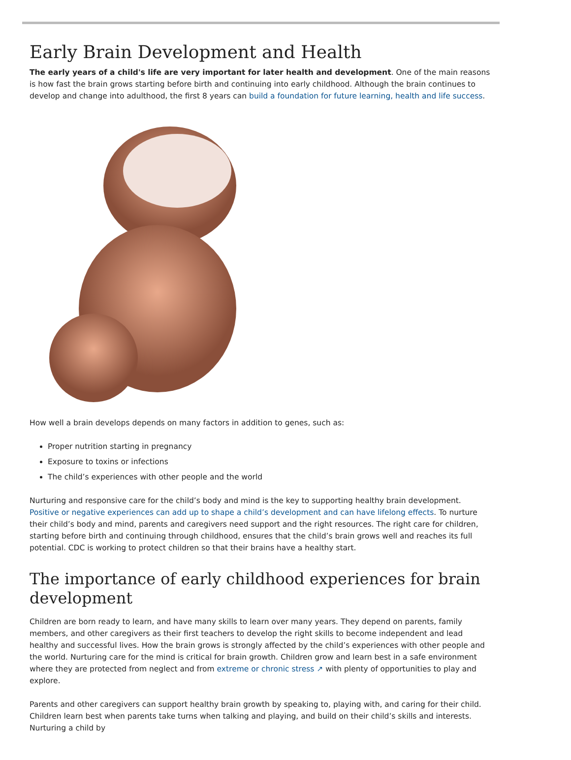Early Brain Development and Health
The early years of a child's life are very important for later health and development. One of the main reasons is how fast the brain grows starting before birth and continuing into early childhood. Although the brain continues to develop and change into adulthood, the first 8 years can build a foundation for future learning, health and life success.
How well a brain develops depends on many factors in addition to genes, such as:
Proper nutrition starting in pregnancy
Exposure to toxins or infections
The child’s experiences with other people and the world
Nurturing and responsive care for the child’s body and mind is the key to supporting healthy brain development. Positive or negative experiences can add up to shape a child’s development and can have lifelong effects. To nurture their child’s body and mind, parents and caregivers need support and the right resources. The right care for children, starting before birth and continuing through childhood, ensures that the child’s brain grows well and reaches its full potential. CDC is working to protect children so that their brains have a healthy start.
The importance of early childhood experiences for brain development
Children are born ready to learn, and have many skills to learn over many years. They depend on parents, family members, and other caregivers as their first teachers to develop the right skills to become independent and lead healthy and successful lives. How the brain grows is strongly affected by the child’s experiences with other people and the world. Nurturing care for the mind is critical for brain growth. Children grow and learn best in a safe environment where they are protected from neglect and from extreme or chronic stress ↗ with plenty of opportunities to play and explore.
Parents and other caregivers can support healthy brain growth by speaking to, playing with, and caring for their child. Children learn best when parents take turns when talking and playing, and build on their child’s skills and interests. Nurturing a child by